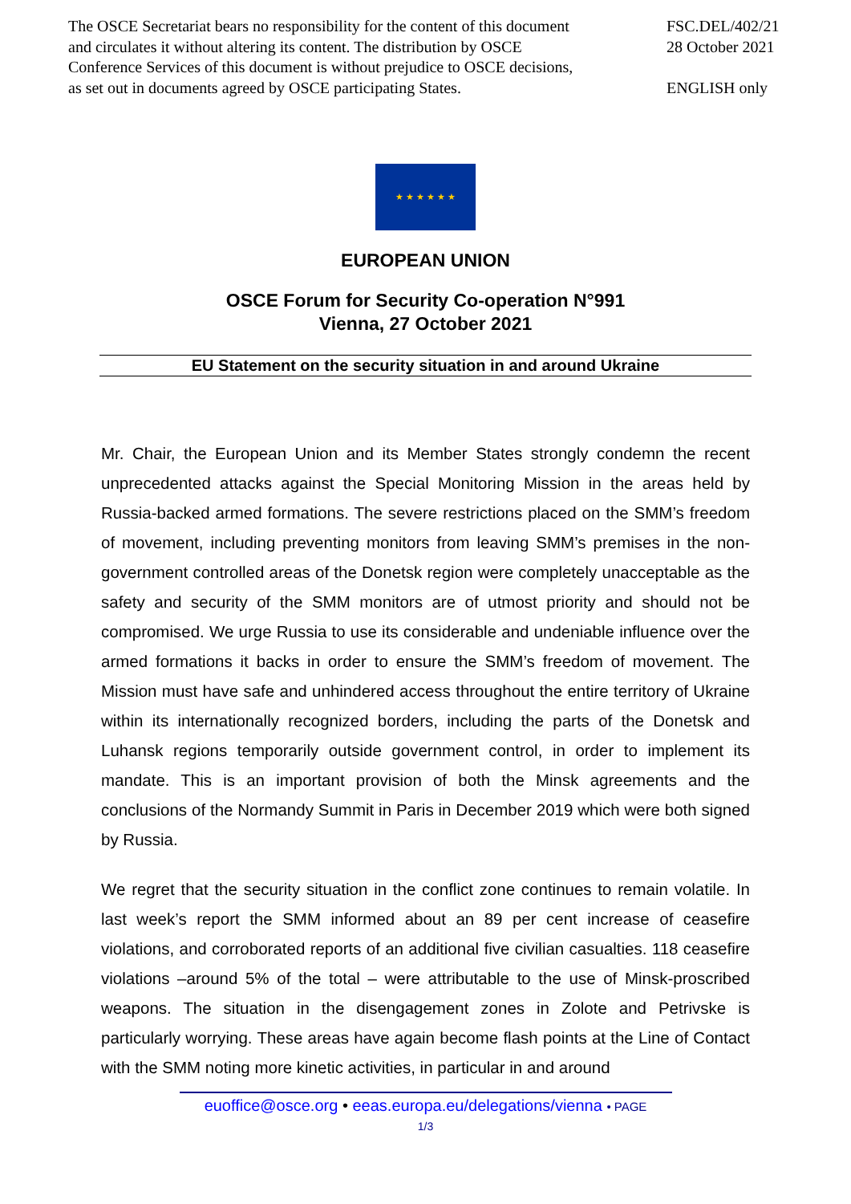The OSCE Secretariat bears no responsibility for the content of this document
and circulates it without altering its content. The distribution by OSCE
Conference Services of this document is without prejudice to OSCE decisions,
as set out in documents agreed by OSCE participating States.
FSC.DEL/402/21
28 October 2021
ENGLISH only
★ ★ ★ ★ ★ ★
EUROPEAN UNION
OSCE Forum for Security Co-operation N°991
Vienna, 27 October 2021
EU Statement on the security situation in and around Ukraine
Mr. Chair, the European Union and its Member States strongly condemn the recent unprecedented attacks against the Special Monitoring Mission in the areas held by Russia-backed armed formations. The severe restrictions placed on the SMM’s freedom of movement, including preventing monitors from leaving SMM’s premises in the non-government controlled areas of the Donetsk region were completely unacceptable as the safety and security of the SMM monitors are of utmost priority and should not be compromised. We urge Russia to use its considerable and undeniable influence over the armed formations it backs in order to ensure the SMM’s freedom of movement. The Mission must have safe and unhindered access throughout the entire territory of Ukraine within its internationally recognized borders, including the parts of the Donetsk and Luhansk regions temporarily outside government control, in order to implement its mandate. This is an important provision of both the Minsk agreements and the conclusions of the Normandy Summit in Paris in December 2019 which were both signed by Russia.
We regret that the security situation in the conflict zone continues to remain volatile. In last week’s report the SMM informed about an 89 per cent increase of ceasefire violations, and corroborated reports of an additional five civilian casualties. 118 ceasefire violations –around 5% of the total – were attributable to the use of Minsk-proscribed weapons. The situation in the disengagement zones in Zolote and Petrivske is particularly worrying. These areas have again become flash points at the Line of Contact with the SMM noting more kinetic activities, in particular in and around
euoffice@osce.org • eeas.europa.eu/delegations/vienna • PAGE
1/3